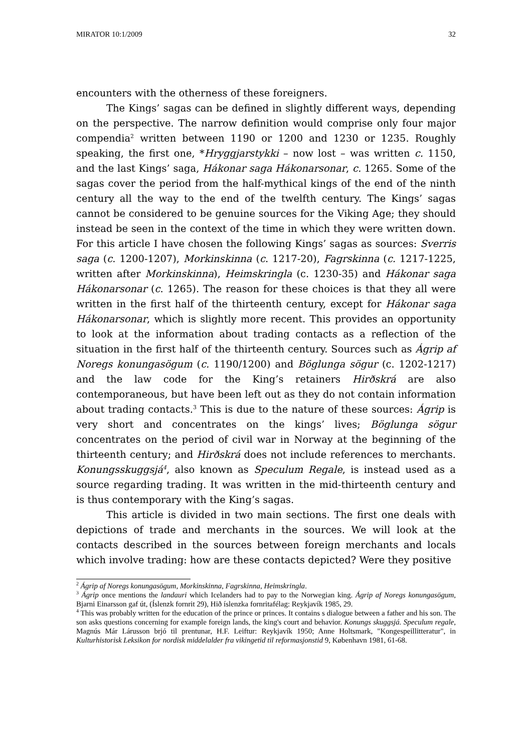MIRATOR 10:1/2009 32
encounters with the otherness of these foreigners.
The Kings’ sagas can be defined in slightly different ways, depending on the perspective. The narrow definition would comprise only four major compendia<sup>2</sup> written between 1190 or 1200 and 1230 or 1235. Roughly speaking, the first one, *Hryggjarstykki – now lost – was written c. 1150, and the last Kings’ saga, Hákonar saga Hákonarsonar, c. 1265. Some of the sagas cover the period from the half-mythical kings of the end of the ninth century all the way to the end of the twelfth century. The Kings’ sagas cannot be considered to be genuine sources for the Viking Age; they should instead be seen in the context of the time in which they were written down. For this article I have chosen the following Kings’ sagas as sources: Sverris saga (c. 1200-1207), Morkinskinna (c. 1217-20), Fagrskinna (c. 1217-1225, written after Morkinskinna), Heimskringla (c. 1230-35) and Hákonar saga Hákonarsonar (c. 1265). The reason for these choices is that they all were written in the first half of the thirteenth century, except for Hákonar saga Hákonarsonar, which is slightly more recent. This provides an opportunity to look at the information about trading contacts as a reflection of the situation in the first half of the thirteenth century. Sources such as Ágrip af Noregs konungasögum (c. 1190/1200) and Böglunga sögur (c. 1202-1217) and the law code for the King’s retainers Hirðskrá are also contemporaneous, but have been left out as they do not contain information about trading contacts.<sup>3</sup> This is due to the nature of these sources: Ágrip is very short and concentrates on the kings’ lives; Böglunga sögur concentrates on the period of civil war in Norway at the beginning of the thirteenth century; and Hirðskrá does not include references to merchants. Konungsskuggsjá<sup>4</sup>, also known as Speculum Regale, is instead used as a source regarding trading. It was written in the mid-thirteenth century and is thus contemporary with the King’s sagas.
This article is divided in two main sections. The first one deals with depictions of trade and merchants in the sources. We will look at the contacts described in the sources between foreign merchants and locals which involve trading: how are these contacts depicted? Were they positive
<sup>2</sup> Ágrip af Noregs konungasögum, Morkinskinna, Fagrskinna, Heimskringla.
<sup>3</sup> Ágrip once mentions the landauri which Icelanders had to pay to the Norwegian king. Ágrip af Noregs konungasögum, Bjarni Einarsson gaf út, (Íslenzk fornrit 29), Hið íslenzka fornritafélag: Reykjavík 1985, 29.
<sup>4</sup> This was probably written for the education of the prince or princes. It contains s dialogue between a father and his son. The son asks questions concerning for example foreign lands, the king's court and behavior. Konungs skuggsjá. Speculum regale, Magnús Már Lárusson brjó til prentunar, H.F. Leiftur: Reykjavík 1950; Anne Holtsmark, "Kongespeillitteratur", in Kulturhistorisk Leksikon for nordisk middelalder fra vikingetid til reformasjonstid 9, København 1981, 61-68.